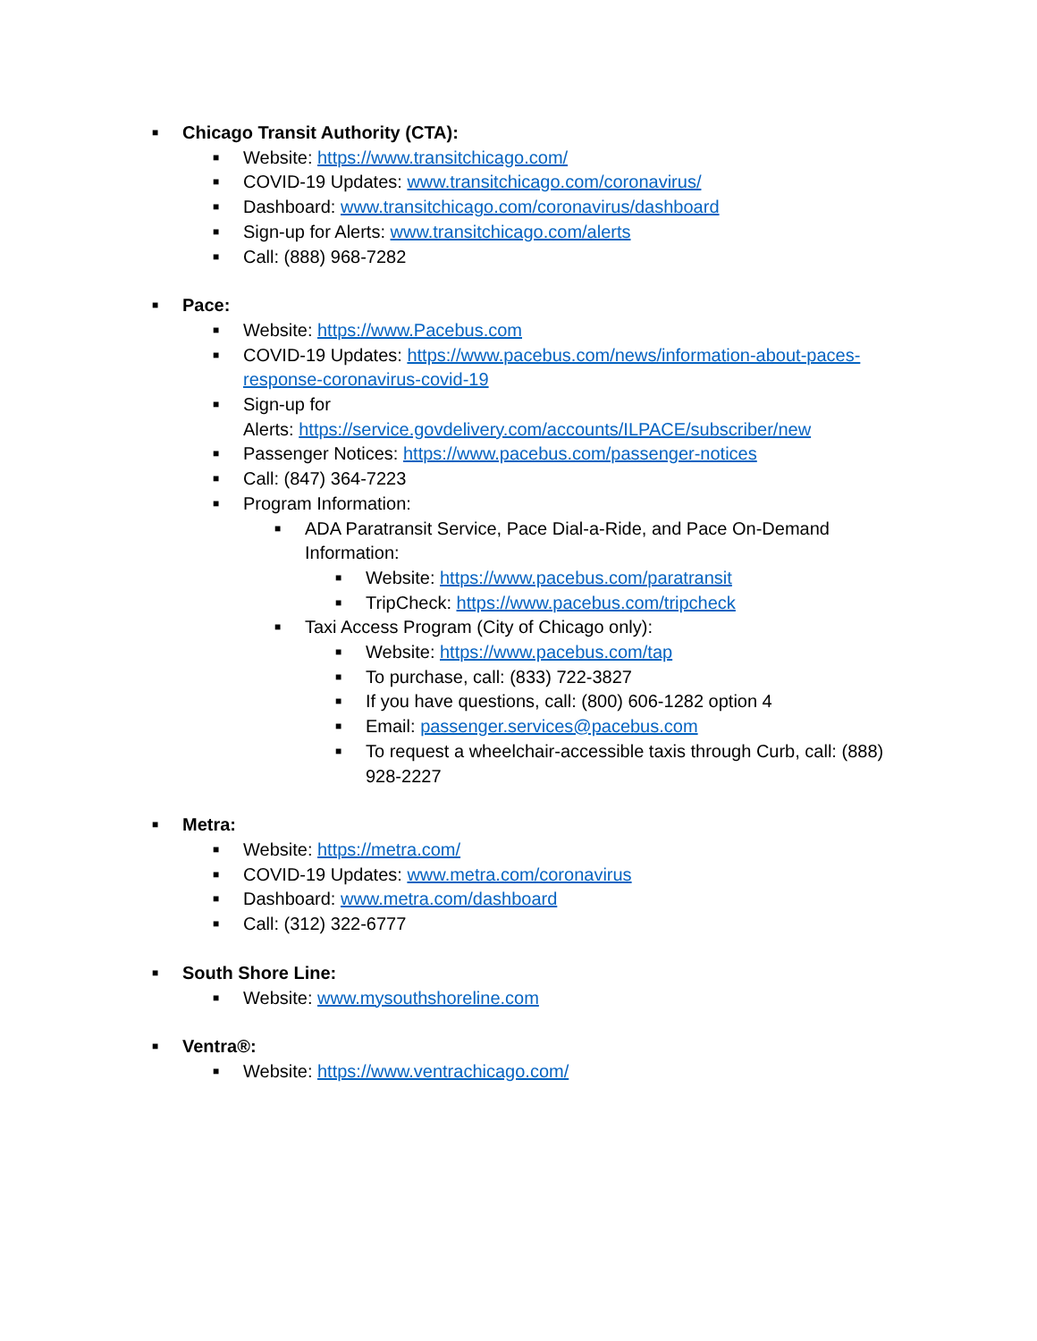■ Chicago Transit Authority (CTA):
■ Website: https://www.transitchicago.com/
■ COVID-19 Updates: www.transitchicago.com/coronavirus/
■ Dashboard: www.transitchicago.com/coronavirus/dashboard
■ Sign-up for Alerts: www.transitchicago.com/alerts
■ Call: (888) 968-7282
■ Pace:
■ Website: https://www.Pacebus.com
■ COVID-19 Updates: https://www.pacebus.com/news/information-about-paces-response-coronavirus-covid-19
■ Sign-up for
Alerts: https://service.govdelivery.com/accounts/ILPACE/subscriber/new
■ Passenger Notices: https://www.pacebus.com/passenger-notices
■ Call: (847) 364-7223
■ Program Information:
■ ADA Paratransit Service, Pace Dial-a-Ride, and Pace On-Demand Information:
■ Website: https://www.pacebus.com/paratransit
■ TripCheck: https://www.pacebus.com/tripcheck
■ Taxi Access Program (City of Chicago only):
■ Website: https://www.pacebus.com/tap
■ To purchase, call: (833) 722-3827
■ If you have questions, call: (800) 606-1282 option 4
■ Email: passenger.services@pacebus.com
■ To request a wheelchair-accessible taxis through Curb, call: (888) 928-2227
■ Metra:
■ Website: https://metra.com/
■ COVID-19 Updates: www.metra.com/coronavirus
■ Dashboard: www.metra.com/dashboard
■ Call: (312) 322-6777
■ South Shore Line:
■ Website: www.mysouthshoreline.com
■ Ventra®:
■ Website: https://www.ventrachicago.com/